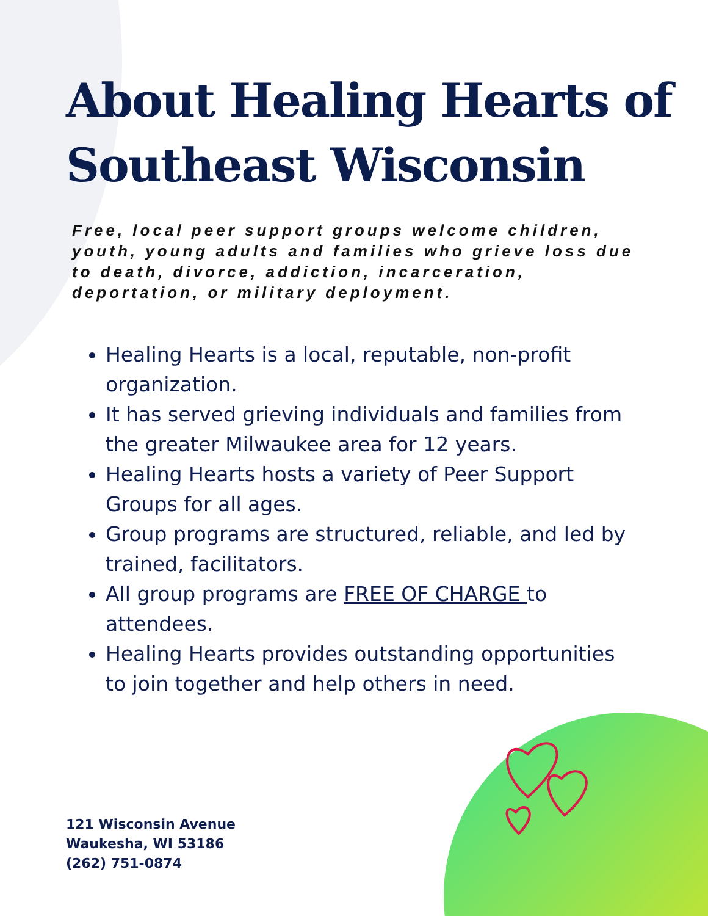About Healing Hearts of Southeast Wisconsin
Free, local peer support groups welcome children, youth, young adults and families who grieve loss due to death, divorce, addiction, incarceration, deportation, or military deployment.
Healing Hearts is a local, reputable, non-profit organization.
It has served grieving individuals and families from the greater Milwaukee area for 12 years.
Healing Hearts hosts a variety of Peer Support Groups for all ages.
Group programs are structured, reliable, and led by trained, facilitators.
All group programs are FREE OF CHARGE to attendees.
Healing Hearts provides outstanding opportunities to join together and help others in need.
121 Wisconsin Avenue
Waukesha, WI 53186
(262) 751-0874